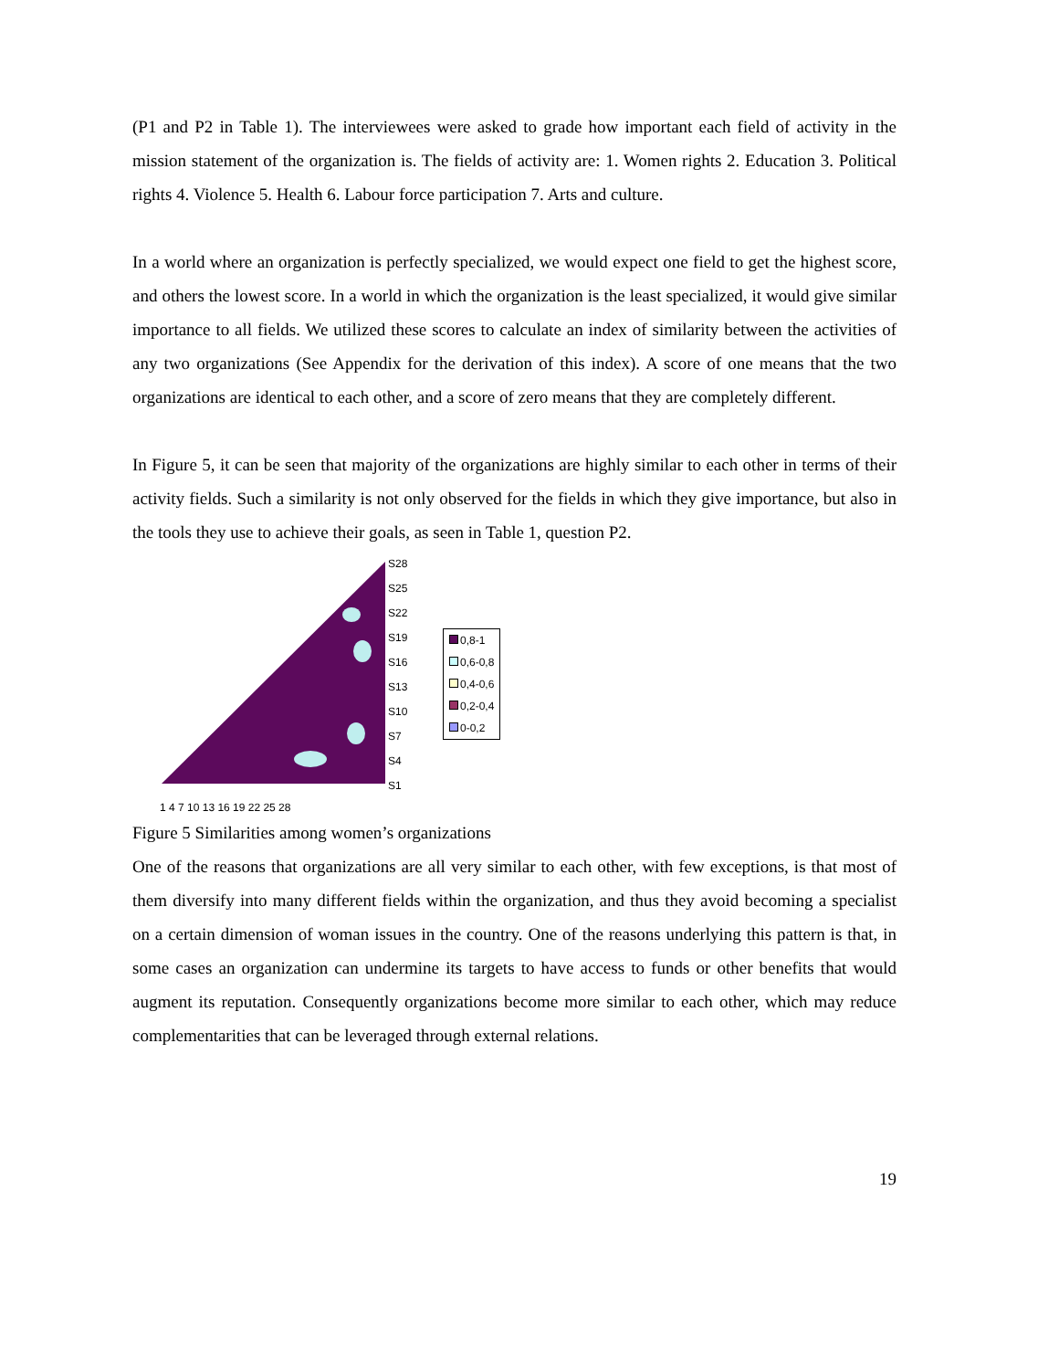(P1 and P2 in Table 1). The interviewees were asked to grade how important each field of activity in the mission statement of the organization is. The fields of activity are: 1. Women rights 2. Education 3. Political rights 4. Violence 5. Health 6. Labour force participation 7. Arts and culture.
In a world where an organization is perfectly specialized, we would expect one field to get the highest score, and others the lowest score. In a world in which the organization is the least specialized, it would give similar importance to all fields. We utilized these scores to calculate an index of similarity between the activities of any two organizations (See Appendix for the derivation of this index). A score of one means that the two organizations are identical to each other, and a score of zero means that they are completely different.
In Figure 5, it can be seen that majority of the organizations are highly similar to each other in terms of their activity fields. Such a similarity is not only observed for the fields in which they give importance, but also in the tools they use to achieve their goals, as seen in Table 1, question P2.
S28
S25
S22
S19
S16
S13
S10
S7
S4
S1
1 4 7 10 13 16 19 22 25 28
0,8-1
0,6-0,8
0,4-0,6
0,2-0,4
0-0,2
Figure 5 Similarities among women’s organizations
One of the reasons that organizations are all very similar to each other, with few exceptions, is that most of them diversify into many different fields within the organization, and thus they avoid becoming a specialist on a certain dimension of woman issues in the country. One of the reasons underlying this pattern is that, in some cases an organization can undermine its targets to have access to funds or other benefits that would augment its reputation. Consequently organizations become more similar to each other, which may reduce complementarities that can be leveraged through external relations.
19